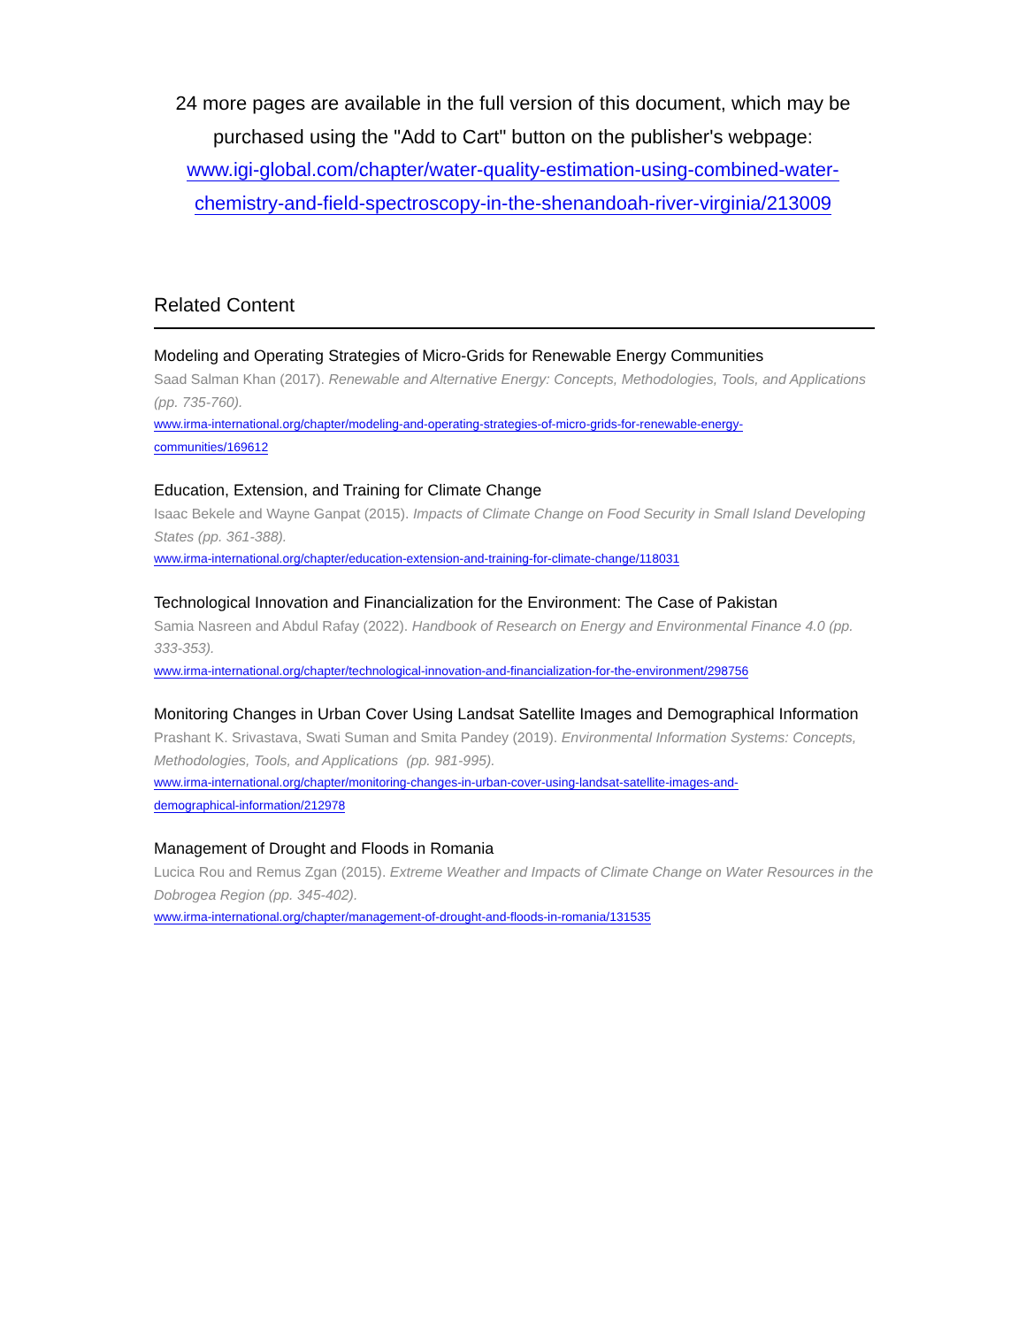24 more pages are available in the full version of this document, which may be purchased using the "Add to Cart" button on the publisher's webpage:
www.igi-global.com/chapter/water-quality-estimation-using-combined-water-
chemistry-and-field-spectroscopy-in-the-shenandoah-river-virginia/213009
Related Content
Modeling and Operating Strategies of Micro-Grids for Renewable Energy Communities
Saad Salman Khan (2017). Renewable and Alternative Energy: Concepts, Methodologies, Tools, and Applications (pp. 735-760).
www.irma-international.org/chapter/modeling-and-operating-strategies-of-micro-grids-for-renewable-energy-
communities/169612
Education, Extension, and Training for Climate Change
Isaac Bekele and Wayne Ganpat (2015). Impacts of Climate Change on Food Security in Small Island Developing States (pp. 361-388).
www.irma-international.org/chapter/education-extension-and-training-for-climate-change/118031
Technological Innovation and Financialization for the Environment: The Case of Pakistan
Samia Nasreen and Abdul Rafay (2022). Handbook of Research on Energy and Environmental Finance 4.0 (pp. 333-353).
www.irma-international.org/chapter/technological-innovation-and-financialization-for-the-environment/298756
Monitoring Changes in Urban Cover Using Landsat Satellite Images and Demographical Information
Prashant K. Srivastava, Swati Suman and Smita Pandey (2019). Environmental Information Systems: Concepts, Methodologies, Tools, and Applications (pp. 981-995).
www.irma-international.org/chapter/monitoring-changes-in-urban-cover-using-landsat-satellite-images-and-
demographical-information/212978
Management of Drought and Floods in Romania
Lucica Rou and Remus Zgan (2015). Extreme Weather and Impacts of Climate Change on Water Resources in the Dobrogea Region (pp. 345-402).
www.irma-international.org/chapter/management-of-drought-and-floods-in-romania/131535